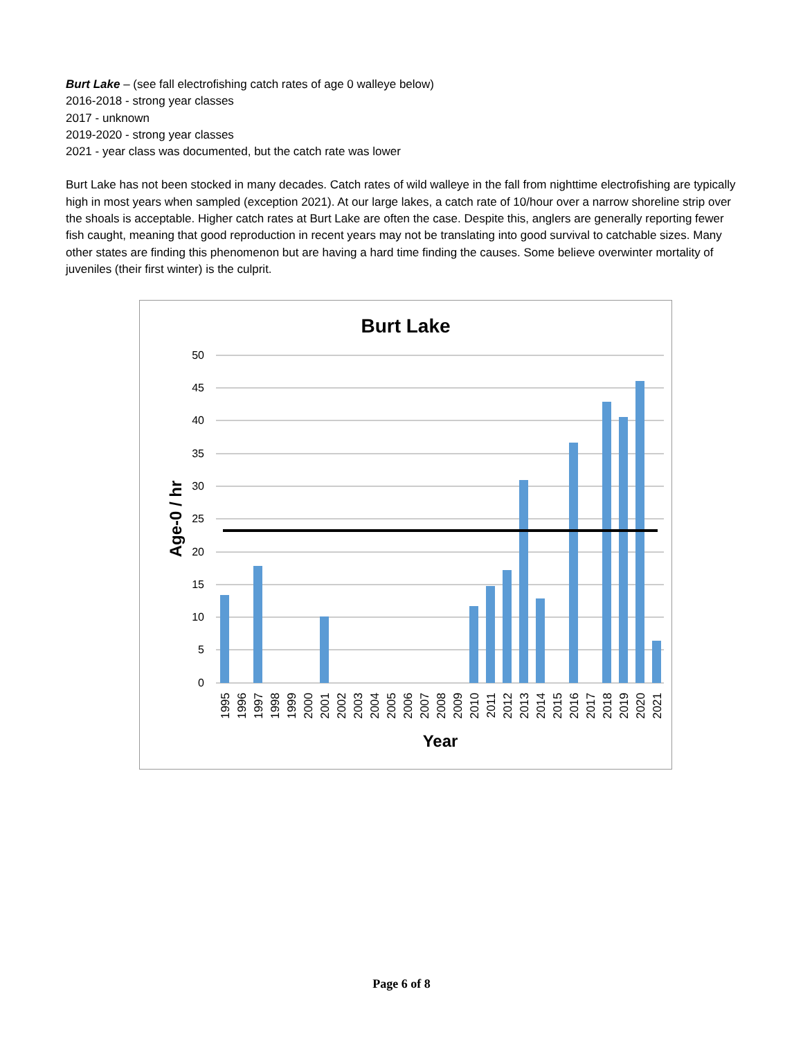Burt Lake – (see fall electrofishing catch rates of age 0 walleye below)
2016-2018 - strong year classes
2017 - unknown
2019-2020 - strong year classes
2021 - year class was documented, but the catch rate was lower
Burt Lake has not been stocked in many decades. Catch rates of wild walleye in the fall from nighttime electrofishing are typically high in most years when sampled (exception 2021). At our large lakes, a catch rate of 10/hour over a narrow shoreline strip over the shoals is acceptable. Higher catch rates at Burt Lake are often the case. Despite this, anglers are generally reporting fewer fish caught, meaning that good reproduction in recent years may not be translating into good survival to catchable sizes. Many other states are finding this phenomenon but are having a hard time finding the causes. Some believe overwinter mortality of juveniles (their first winter) is the culprit.
Burt Lake
50
45
40
35
30
25
20
15
10
5
0
Age-0 / hr
1995
1996
1997
1998
1999
2000
2001
2002
2003
2004
2005
2006
2007
2008
2009
2010
2011
2012
2013
2014
2015
2016
2017
2018
2019
2020
2021
Year
Page 6 of 8